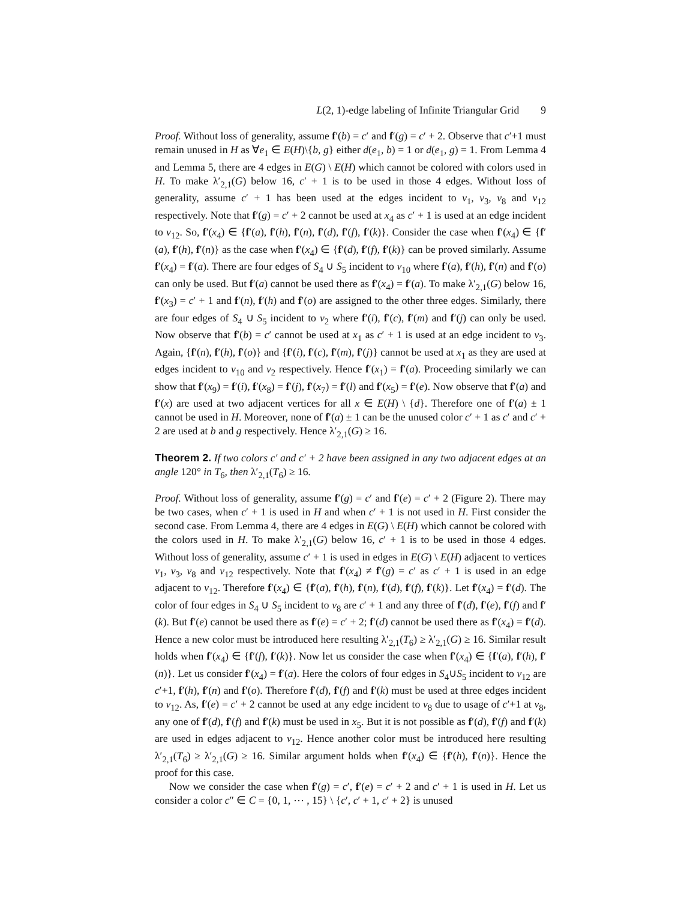L(2, 1)-edge labeling of Infinite Triangular Grid 9
Proof. Without loss of generality, assume f′(b) = c′ and f′(g) = c′ + 2. Observe that c′+1 must remain unused in H as ∀e<sub>1</sub> ∈ E(H)\{b, g} either d(e<sub>1</sub>, b) = 1 or d(e<sub>1</sub>, g) = 1. From Lemma 4 and Lemma 5, there are 4 edges in E(G) \ E(H) which cannot be colored with colors used in H. To make λ′<sub>2,1</sub>(G) below 16, c′ + 1 is to be used in those 4 edges. Without loss of generality, assume c′ + 1 has been used at the edges incident to v<sub>1</sub>, v<sub>3</sub>, v<sub>8</sub> and v<sub>12</sub> respectively. Note that f′(g) = c′ + 2 cannot be used at x<sub>4</sub> as c′ + 1 is used at an edge incident to v<sub>12</sub>. So, f′(x<sub>4</sub>) ∈ {f′(a), f′(h), f′(n), f′(d), f′(f), f′(k)}. Consider the case when f′(x<sub>4</sub>) ∈ {f′(a), f′(h), f′(n)} as the case when f′(x<sub>4</sub>) ∈ {f′(d), f′(f), f′(k)} can be proved similarly. Assume f′(x<sub>4</sub>) = f′(a). There are four edges of S<sub>4</sub> ∪ S<sub>5</sub> incident to v<sub>10</sub> where f′(a), f′(h), f′(n) and f′(o) can only be used. But f′(a) cannot be used there as f′(x<sub>4</sub>) = f′(a). To make λ′<sub>2,1</sub>(G) below 16, f′(x<sub>3</sub>) = c′ + 1 and f′(n), f′(h) and f′(o) are assigned to the other three edges. Similarly, there are four edges of S<sub>4</sub> ∪ S<sub>5</sub> incident to v<sub>2</sub> where f′(i), f′(c), f′(m) and f′(j) can only be used. Now observe that f′(b) = c′ cannot be used at x<sub>1</sub> as c′ + 1 is used at an edge incident to v<sub>3</sub>. Again, {f′(n), f′(h), f′(o)} and {f′(i), f′(c), f′(m), f′(j)} cannot be used at x<sub>1</sub> as they are used at edges incident to v<sub>10</sub> and v<sub>2</sub> respectively. Hence f′(x<sub>1</sub>) = f′(a). Proceeding similarly we can show that f′(x<sub>9</sub>) = f′(i), f′(x<sub>8</sub>) = f′(j), f′(x<sub>7</sub>) = f′(l) and f′(x<sub>5</sub>) = f′(e). Now observe that f′(a) and f′(x) are used at two adjacent vertices for all x ∈ E(H) \ {d}. Therefore one of f′(a) ± 1 cannot be used in H. Moreover, none of f′(a) ± 1 can be the unused color c′ + 1 as c′ and c′ + 2 are used at b and g respectively. Hence λ′<sub>2,1</sub>(G) ≥ 16.
Theorem 2. If two colors c′ and c′ + 2 have been assigned in any two adjacent edges at an angle 120° in T<sub>6</sub>, then λ′<sub>2,1</sub>(T<sub>6</sub>) ≥ 16.
Proof. Without loss of generality, assume f′(g) = c′ and f′(e) = c′ + 2 (Figure 2). There may be two cases, when c′ + 1 is used in H and when c′ + 1 is not used in H. First consider the second case. From Lemma 4, there are 4 edges in E(G) \ E(H) which cannot be colored with the colors used in H. To make λ′<sub>2,1</sub>(G) below 16, c′ + 1 is to be used in those 4 edges. Without loss of generality, assume c′ + 1 is used in edges in E(G) \ E(H) adjacent to vertices v<sub>1</sub>, v<sub>3</sub>, v<sub>8</sub> and v<sub>12</sub> respectively. Note that f′(x<sub>4</sub>) ≠ f′(g) = c′ as c′ + 1 is used in an edge adjacent to v<sub>12</sub>. Therefore f′(x<sub>4</sub>) ∈ {f′(a), f′(h), f′(n), f′(d), f′(f), f′(k)}. Let f′(x<sub>4</sub>) = f′(d). The color of four edges in S<sub>4</sub> ∪ S<sub>5</sub> incident to v<sub>8</sub> are c′ + 1 and any three of f′(d), f′(e), f′(f) and f′(k). But f′(e) cannot be used there as f′(e) = c′ + 2; f′(d) cannot be used there as f′(x<sub>4</sub>) = f′(d). Hence a new color must be introduced here resulting λ′<sub>2,1</sub>(T<sub>6</sub>) ≥ λ′<sub>2,1</sub>(G) ≥ 16. Similar result holds when f′(x<sub>4</sub>) ∈ {f′(f), f′(k)}. Now let us consider the case when f′(x<sub>4</sub>) ∈ {f′(a), f′(h), f′(n)}. Let us consider f′(x<sub>4</sub>) = f′(a). Here the colors of four edges in S<sub>4</sub>∪S<sub>5</sub> incident to v<sub>12</sub> are c′+1, f′(h), f′(n) and f′(o). Therefore f′(d), f′(f) and f′(k) must be used at three edges incident to v<sub>12</sub>. As, f′(e) = c′ + 2 cannot be used at any edge incident to v<sub>8</sub> due to usage of c′+1 at v<sub>8</sub>, any one of f′(d), f′(f) and f′(k) must be used in x<sub>5</sub>. But it is not possible as f′(d), f′(f) and f′(k) are used in edges adjacent to v<sub>12</sub>. Hence another color must be introduced here resulting λ′<sub>2,1</sub>(T<sub>6</sub>) ≥ λ′<sub>2,1</sub>(G) ≥ 16. Similar argument holds when f′(x<sub>4</sub>) ∈ {f′(h), f′(n)}. Hence the proof for this case.
Now we consider the case when f′(g) = c′, f′(e) = c′ + 2 and c′ + 1 is used in H. Let us consider a color c″ ∈ C = {0, 1, ⋯ , 15} \ {c′, c′ + 1, c′ + 2} is unused